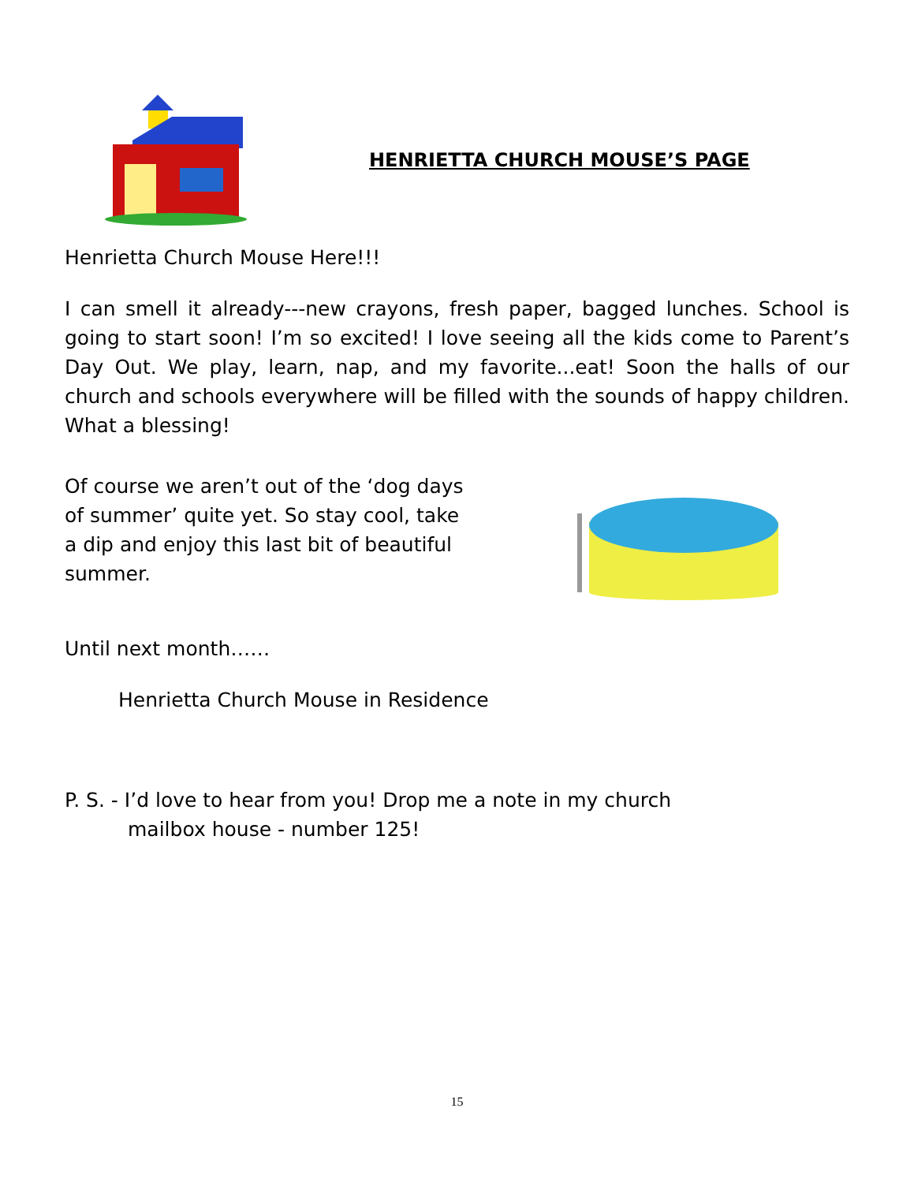HENRIETTA CHURCH MOUSE’S PAGE
Henrietta Church Mouse Here!!!
I can smell it already---new crayons, fresh paper, bagged lunches. School is going to start soon! I’m so excited! I love seeing all the kids come to Parent’s Day Out. We play, learn, nap, and my favorite...eat! Soon the halls of our church and schools everywhere will be filled with the sounds of happy children. What a blessing!
Of course we aren’t out of the ‘dog days of summer’ quite yet. So stay cool, take a dip and enjoy this last bit of beautiful summer.
Until next month……
Henrietta Church Mouse in Residence
P. S. - I’d love to hear from you! Drop me a note in my church
mailbox house - number 125!
15